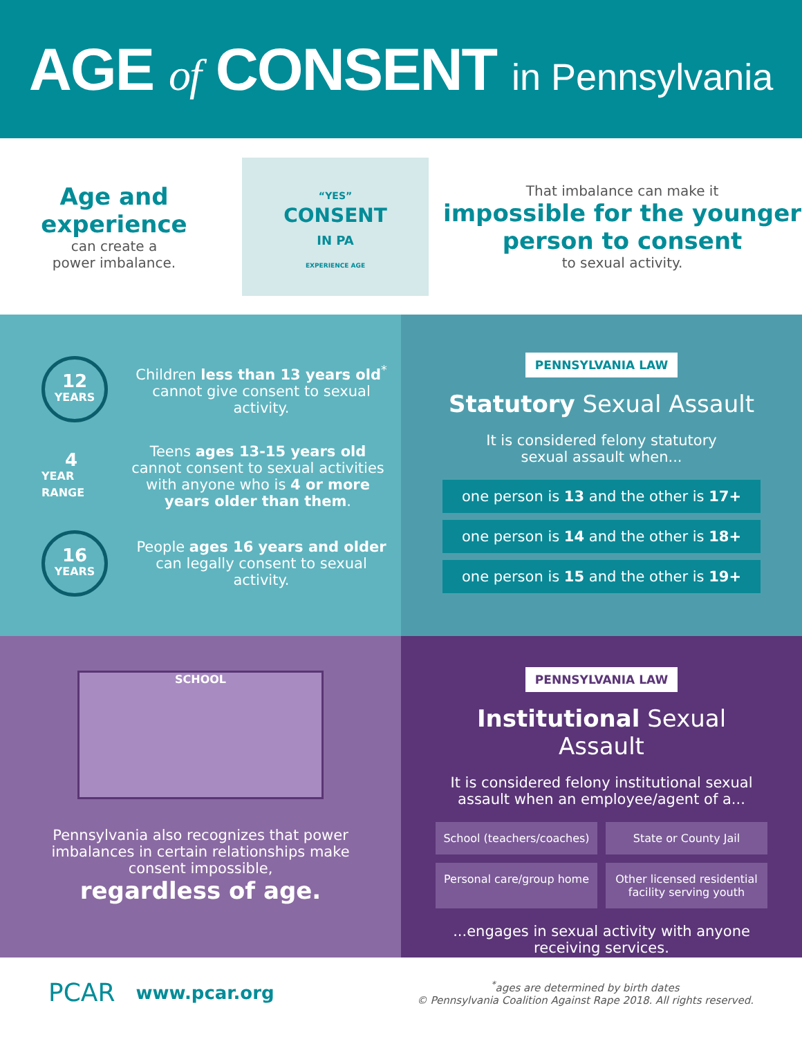AGE of CONSENT in Pennsylvania
Age and
experience
can create a
power imbalance.
“YES”
CONSENT
IN PA
EXPERIENCE AGE
That imbalance can make it
impossible for the younger person to consent
to sexual activity.
12
YEARS
Children less than 13 years old<sup>*</sup> cannot give consent to sexual activity.
4
YEAR RANGE
Teens ages 13-15 years old cannot consent to sexual activities with anyone who is 4 or more years older than them.
16
YEARS
People ages 16 years and older can legally consent to sexual activity.
PENNSYLVANIA LAW
Statutory Sexual Assault
It is considered felony statutory
sexual assault when...
one person is 13 and the other is 17+
one person is 14 and the other is 18+
one person is 15 and the other is 19+
SCHOOL
Pennsylvania also recognizes that power imbalances in certain relationships make consent impossible,
regardless of age.
PENNSYLVANIA LAW
Institutional Sexual Assault
It is considered felony institutional sexual assault when an employee/agent of a...
School (teachers/coaches)
State or County Jail
Personal care/group home
Other licensed residential facility serving youth
...engages in sexual activity with anyone receiving services.
PCAR
www.pcar.org
<sup>*</sup> ages are determined by birth dates
© Pennsylvania Coalition Against Rape 2018. All rights reserved.